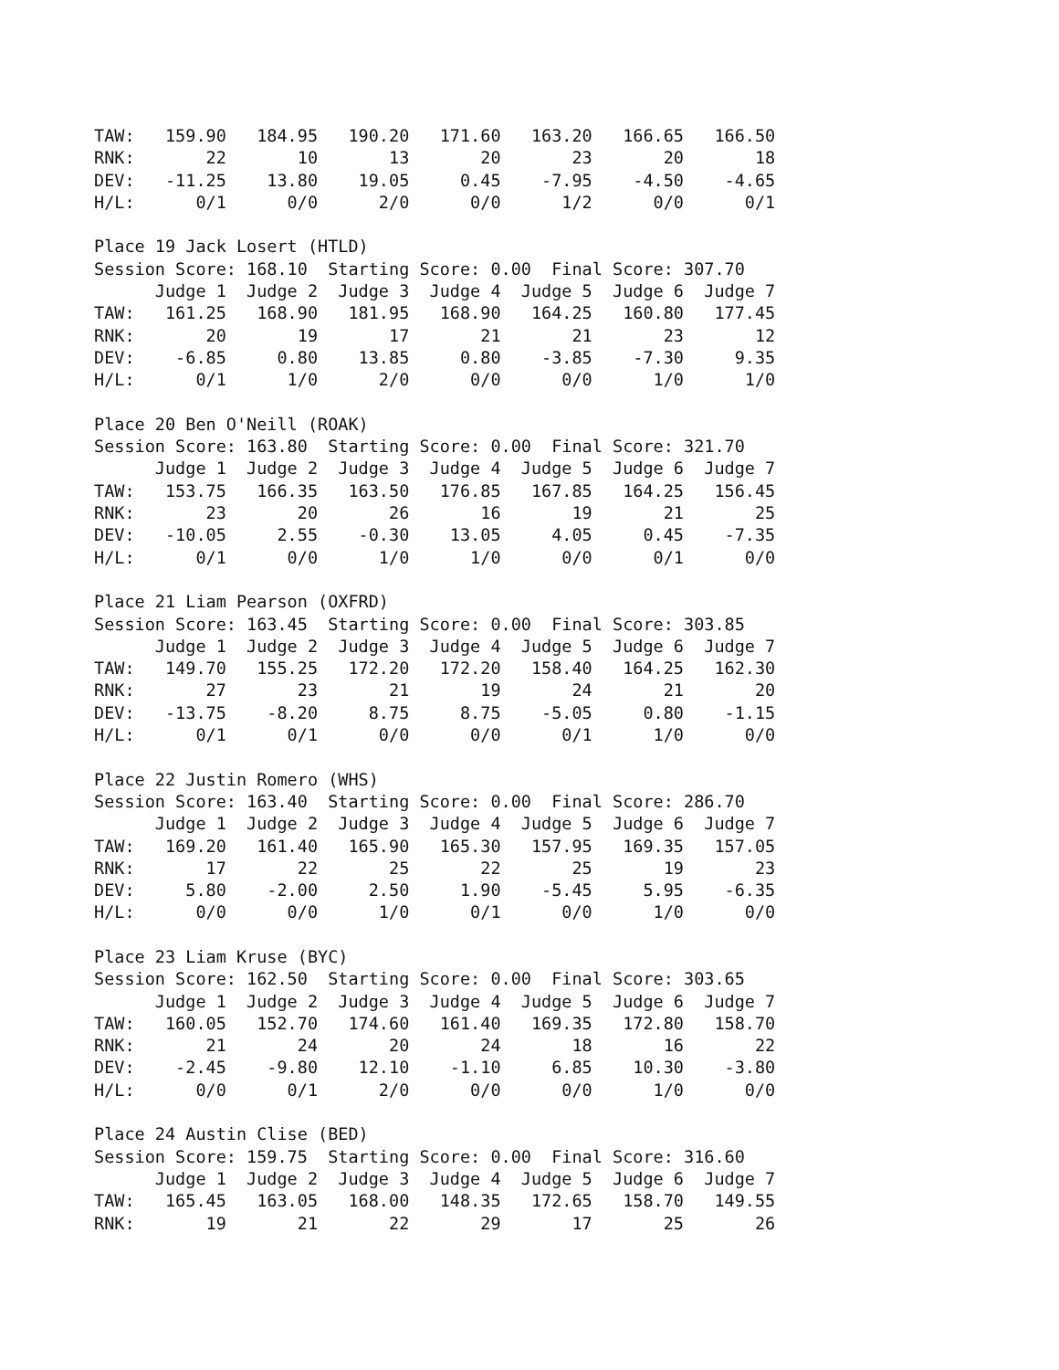TAW:   159.90   184.95   190.20   171.60   163.20   166.65   166.50
RNK:       22       10       13       20       23       20       18
DEV:   -11.25    13.80    19.05     0.45    -7.95    -4.50    -4.65
H/L:      0/1      0/0      2/0      0/0      1/2      0/0      0/1

Place 19 Jack Losert (HTLD)
Session Score: 168.10  Starting Score: 0.00  Final Score: 307.70
      Judge 1  Judge 2  Judge 3  Judge 4  Judge 5  Judge 6  Judge 7
TAW:   161.25   168.90   181.95   168.90   164.25   160.80   177.45
RNK:       20       19       17       21       21       23       12
DEV:    -6.85     0.80    13.85     0.80    -3.85    -7.30     9.35
H/L:      0/1      1/0      2/0      0/0      0/0      1/0      1/0

Place 20 Ben O'Neill (ROAK)
Session Score: 163.80  Starting Score: 0.00  Final Score: 321.70
      Judge 1  Judge 2  Judge 3  Judge 4  Judge 5  Judge 6  Judge 7
TAW:   153.75   166.35   163.50   176.85   167.85   164.25   156.45
RNK:       23       20       26       16       19       21       25
DEV:   -10.05     2.55    -0.30    13.05     4.05     0.45    -7.35
H/L:      0/1      0/0      1/0      1/0      0/0      0/1      0/0

Place 21 Liam Pearson (OXFRD)
Session Score: 163.45  Starting Score: 0.00  Final Score: 303.85
      Judge 1  Judge 2  Judge 3  Judge 4  Judge 5  Judge 6  Judge 7
TAW:   149.70   155.25   172.20   172.20   158.40   164.25   162.30
RNK:       27       23       21       19       24       21       20
DEV:   -13.75    -8.20     8.75     8.75    -5.05     0.80    -1.15
H/L:      0/1      0/1      0/0      0/0      0/1      1/0      0/0

Place 22 Justin Romero (WHS)
Session Score: 163.40  Starting Score: 0.00  Final Score: 286.70
      Judge 1  Judge 2  Judge 3  Judge 4  Judge 5  Judge 6  Judge 7
TAW:   169.20   161.40   165.90   165.30   157.95   169.35   157.05
RNK:       17       22       25       22       25       19       23
DEV:     5.80    -2.00     2.50     1.90    -5.45     5.95    -6.35
H/L:      0/0      0/0      1/0      0/1      0/0      1/0      0/0

Place 23 Liam Kruse (BYC)
Session Score: 162.50  Starting Score: 0.00  Final Score: 303.65
      Judge 1  Judge 2  Judge 3  Judge 4  Judge 5  Judge 6  Judge 7
TAW:   160.05   152.70   174.60   161.40   169.35   172.80   158.70
RNK:       21       24       20       24       18       16       22
DEV:    -2.45    -9.80    12.10    -1.10     6.85    10.30    -3.80
H/L:      0/0      0/1      2/0      0/0      0/0      1/0      0/0

Place 24 Austin Clise (BED)
Session Score: 159.75  Starting Score: 0.00  Final Score: 316.60
      Judge 1  Judge 2  Judge 3  Judge 4  Judge 5  Judge 6  Judge 7
TAW:   165.45   163.05   168.00   148.35   172.65   158.70   149.55
RNK:       19       21       22       29       17       25       26